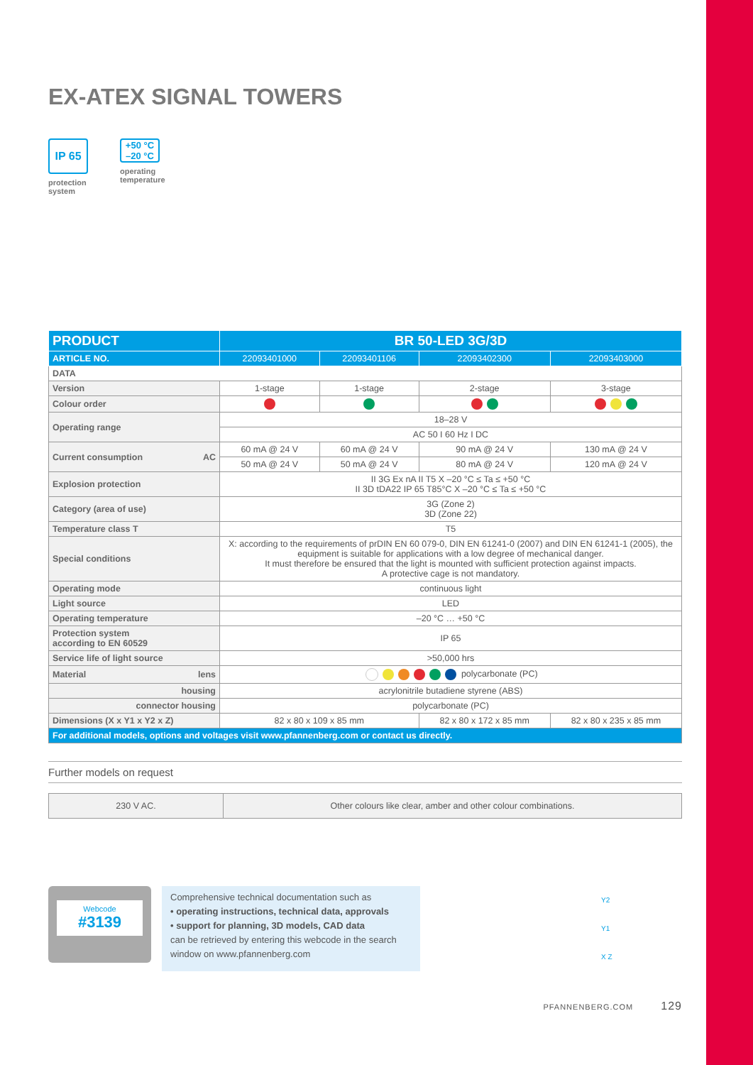EX-ATEX SIGNAL TOWERS
IP 65
protection
system
+50 °C
–20 °C
operating
temperature
| PRODUCT | BR 50-LED 3G/3D | | | |
| --- | --- | --- | --- | --- |
| ARTICLE NO. | 22093401000 | 22093401106 | 22093402300 | 22093403000 |
| DATA | | | | |
| Version | 1-stage | 1-stage | 2-stage | 3-stage |
| Colour order | | | | |
| Operating range | 18–28 V | | | |
| | AC 50 I 60 Hz I DC | | | |
| Current consumption AC | 60 mA @ 24 V | 60 mA @ 24 V | 90 mA @ 24 V | 130 mA @ 24 V |
| | 50 mA @ 24 V | 50 mA @ 24 V | 80 mA @ 24 V | 120 mA @ 24 V |
| Explosion protection | II 3G Ex nA II T5 X –20 °C ≤ Ta ≤ +50 °C II 3D tDA22 IP 65 T85°C X –20 °C ≤ Ta ≤ +50 °C | | | |
| Category (area of use) | 3G (Zone 2) 3D (Zone 22) | | | |
| Temperature class T | T5 | | | |
| Special conditions | X: according to the requirements of prDIN EN 60 079-0, DIN EN 61241-0 (2007) and DIN EN 61241-1 (2005), the equipment is suitable for applications with a low degree of mechanical danger. It must therefore be ensured that the light is mounted with sufficient protection against impacts. A protective cage is not mandatory. | | | |
| Operating mode | continuous light | | | |
| Light source | LED | | | |
| Operating temperature | –20 °C … +50 °C | | | |
| Protection system according to EN 60529 | IP 65 | | | |
| Service life of light source | >50,000 hrs | | | |
| Material lens | polycarbonate (PC) | | | |
| housing | acrylonitrile butadiene styrene (ABS) | | | |
| connector housing | polycarbonate (PC) | | | |
| Dimensions (X x Y1 x Y2 x Z) | 82 x 80 x 109 x 85 mm | | 82 x 80 x 172 x 85 mm | 82 x 80 x 235 x 85 mm |
| For additional models, options and voltages visit www.pfannenberg.com or contact us directly. | | | | |
Further models on request
| 230 V AC. | Other colours like clear, amber and other colour combinations. |
Webcode
#3139
Comprehensive technical documentation such as
• operating instructions, technical data, approvals
• support for planning, 3D models, CAD data
can be retrieved by entering this webcode in the search window on www.pfannenberg.com
Y2
Y1
X Z
PFANNENBERG.COM 129